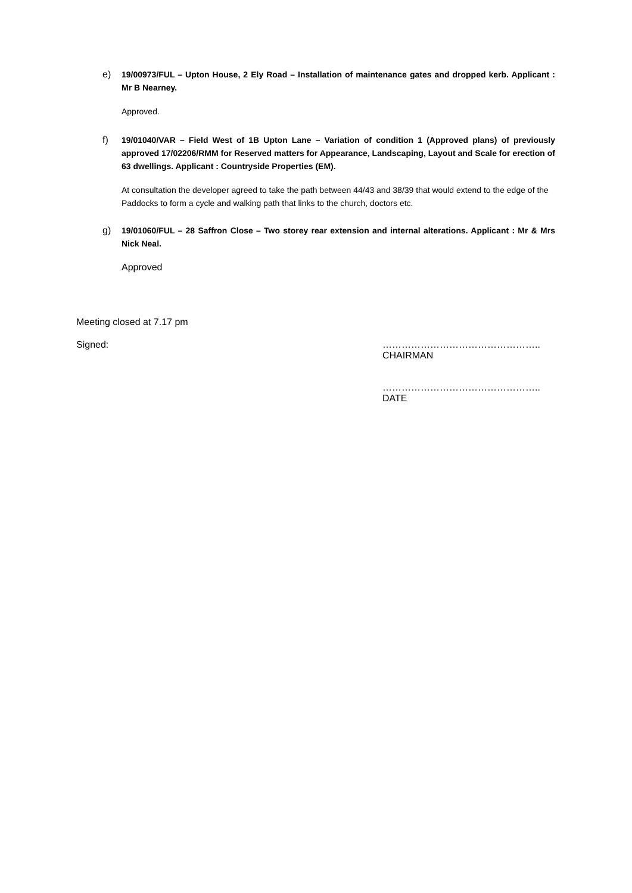e) 19/00973/FUL – Upton House, 2 Ely Road – Installation of maintenance gates and dropped kerb. Applicant : Mr B Nearney.
Approved.
f) 19/01040/VAR – Field West of 1B Upton Lane – Variation of condition 1 (Approved plans) of previously approved 17/02206/RMM for Reserved matters for Appearance, Landscaping, Layout and Scale for erection of 63 dwellings. Applicant : Countryside Properties (EM).
At consultation the developer agreed to take the path between 44/43 and 38/39 that would extend to the edge of the Paddocks to form a cycle and walking path that links to the church, doctors etc.
g) 19/01060/FUL – 28 Saffron Close – Two storey rear extension and internal alterations. Applicant : Mr & Mrs Nick Neal.
Approved
Meeting closed at 7.17 pm
Signed: …………………………………………..
CHAIRMAN
…………………………………………..
DATE